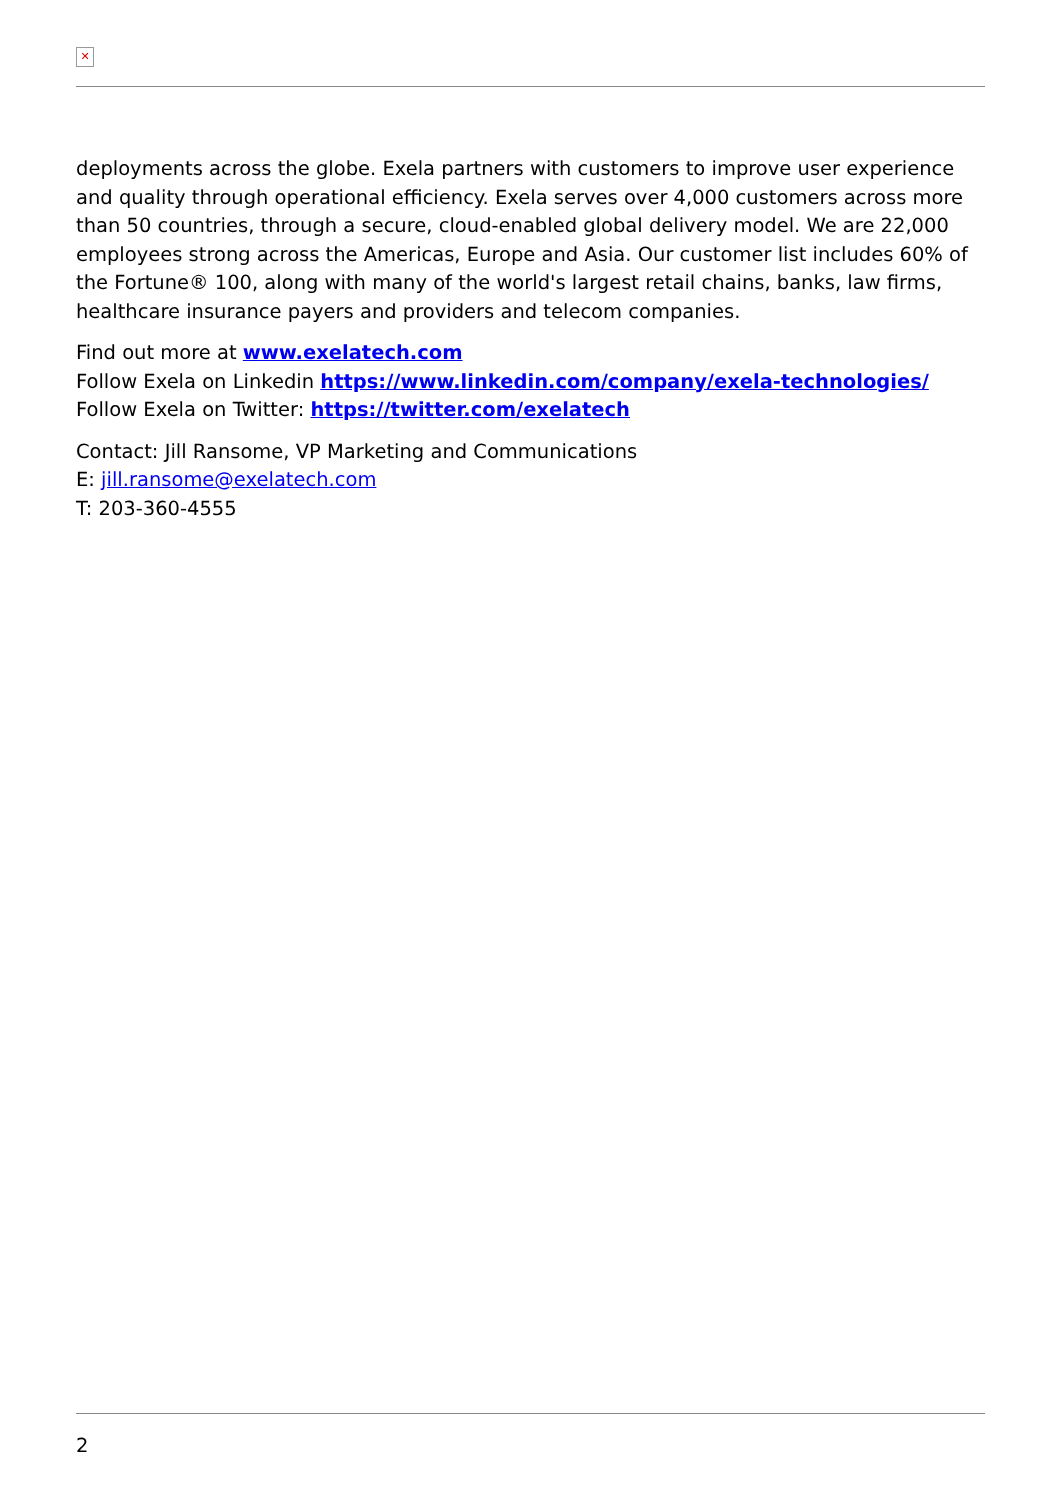✕
deployments across the globe. Exela partners with customers to improve user experience and quality through operational efficiency. Exela serves over 4,000 customers across more than 50 countries, through a secure, cloud-enabled global delivery model. We are 22,000 employees strong across the Americas, Europe and Asia. Our customer list includes 60% of the Fortune® 100, along with many of the world's largest retail chains, banks, law firms, healthcare insurance payers and providers and telecom companies.
Find out more at www.exelatech.com
Follow Exela on Linkedin https://www.linkedin.com/company/exela-technologies/
Follow Exela on Twitter: https://twitter.com/exelatech
Contact: Jill Ransome, VP Marketing and Communications
E: jill.ransome@exelatech.com
T: 203-360-4555
2